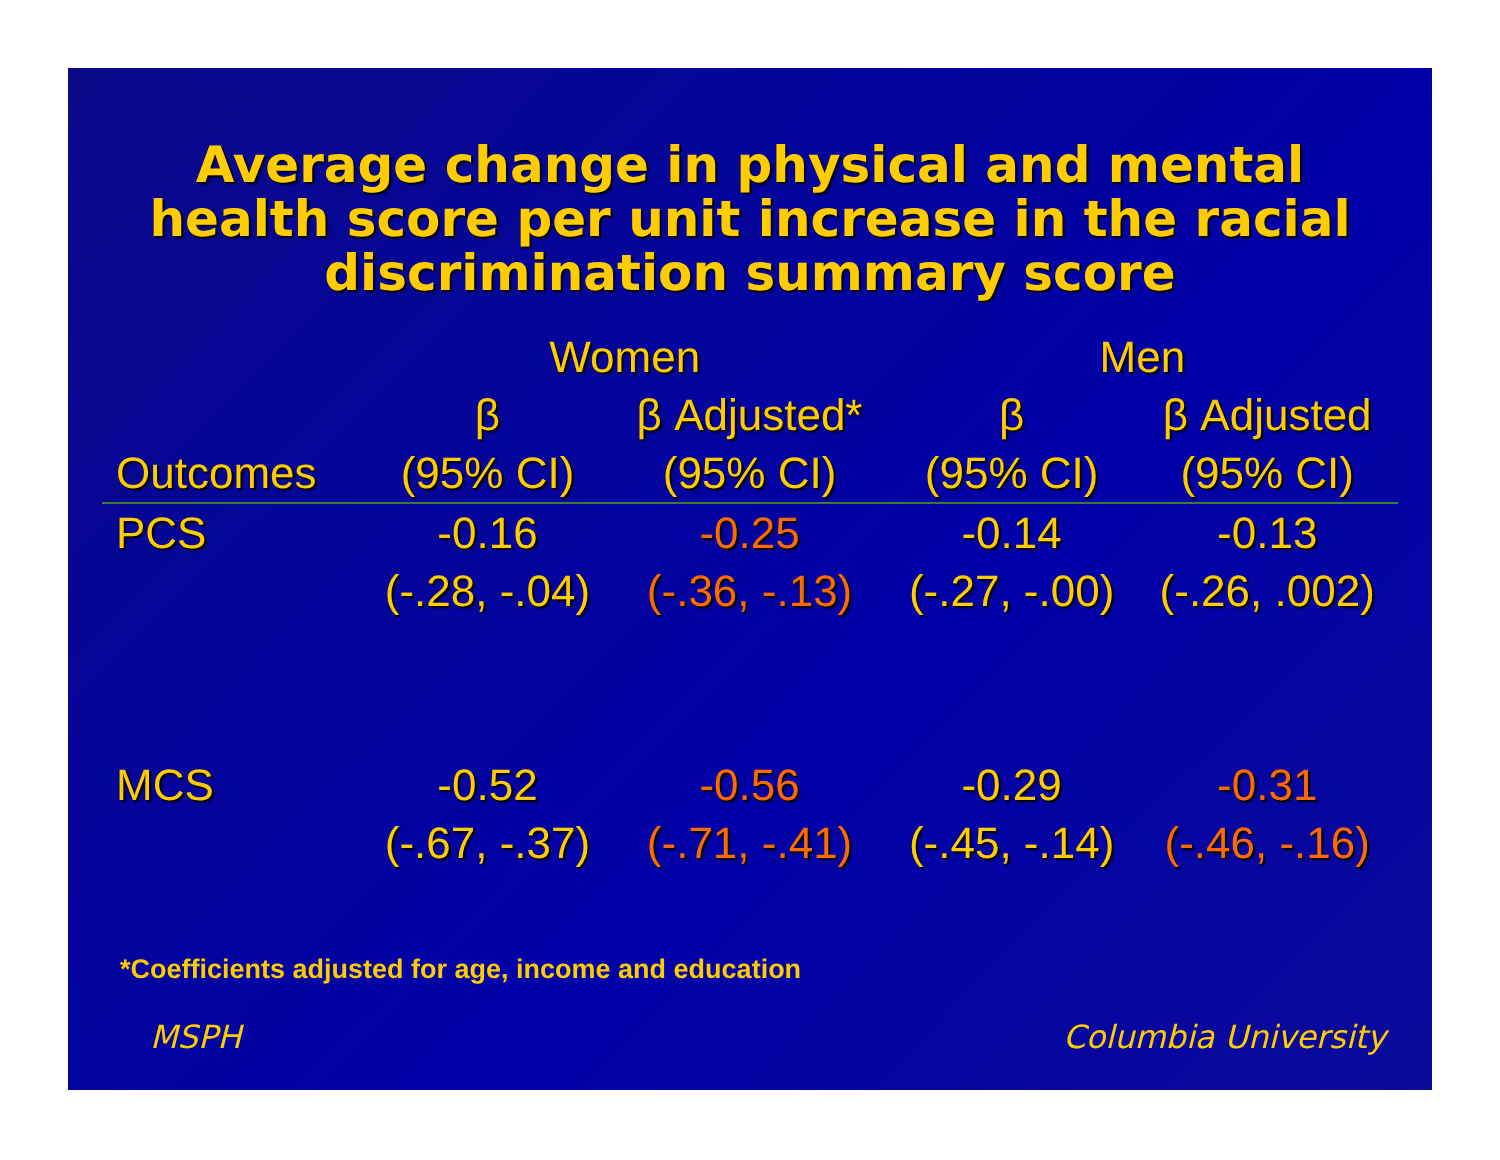Average change in physical and mental
health score per unit increase in the racial
discrimination summary score
| | Women | | Men | |
| --- | --- | --- | --- | --- |
| | β | β Adjusted* | β | β Adjusted |
| Outcomes | (95% CI) | (95% CI) | (95% CI) | (95% CI) |
| PCS | -0.16 | -0.25 | -0.14 | -0.13 |
| | (-.28, -.04) | (-.36, -.13) | (-.27, -.00) | (-.26, .002) |
| MCS | -0.52 | -0.56 | -0.29 | -0.31 |
| | (-.67, -.37) | (-.71, -.41) | (-.45, -.14) | (-.46, -.16) |
*Coefficients adjusted for age, income and education
MSPH Columbia University